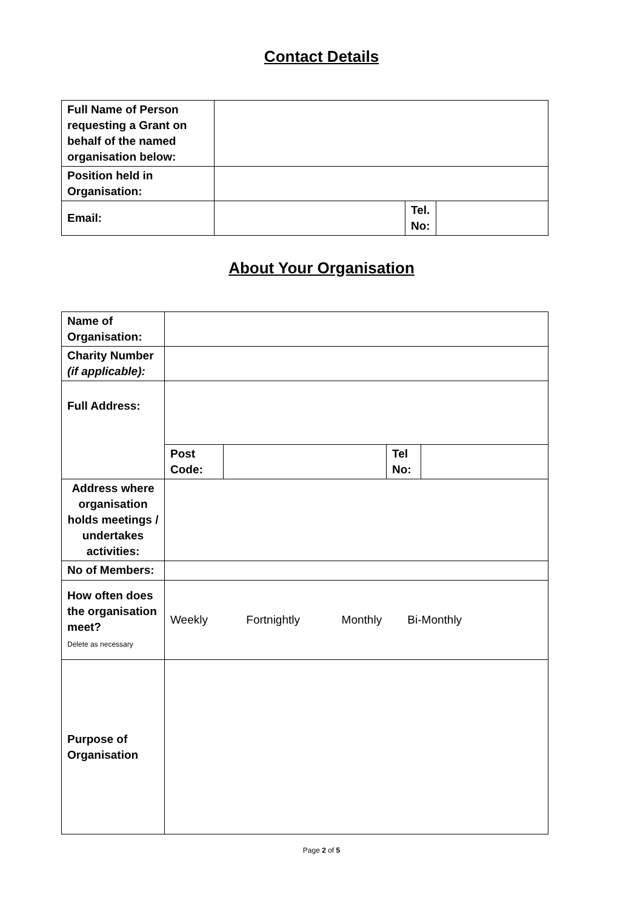Contact Details
| Full Name of Person requesting a Grant on behalf of the named organisation below: | | | |
| Position held in Organisation: | | | |
| Email: | | Tel. No: | |
About Your Organisation
| Name of Organisation: | | | | |
| Charity Number (if applicable): | | | | |
| Full Address: | | | | |
| | Post Code: | | Tel No: | |
| Address where organisation holds meetings / undertakes activities: | | | | |
| No of Members: | | | | |
| How often does the organisation meet? Delete as necessary | Weekly Fortnightly Monthly Bi-Monthly | | | |
| Purpose of Organisation | | | | |
Page 2 of 5